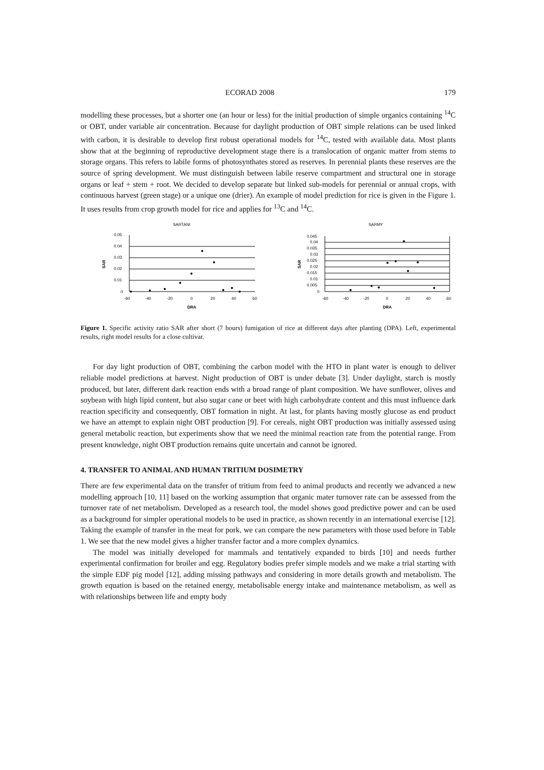ECORAD 2008 179
modelling these processes, but a shorter one (an hour or less) for the initial production of simple organics containing <sup>14</sup>C or OBT, under variable air concentration. Because for daylight production of OBT simple relations can be used linked with carbon, it is desirable to develop first robust operational models for <sup>14</sup>C, tested with available data. Most plants show that at the beginning of reproductive development stage there is a translocation of organic matter from stems to storage organs. This refers to labile forms of photosynthates stored as reserves. In perennial plants these reserves are the source of spring development. We must distinguish between labile reserve compartment and structural one in storage organs or leaf + stem + root. We decided to develop separate but linked sub-models for perennial or annual crops, with continuous harvest (green stage) or a unique one (drier). An example of model prediction for rice is given in the Figure 1. It uses results from crop growth model for rice and applies for <sup>13</sup>C and <sup>14</sup>C.
SARTANI
SAR
0.05
0.04
0.03
0.02
0.01
0
-60
-40
-20
0
20
40
60
DRA
SARMY
SAR
0.045
0.04
0.035
0.03
0.025
0.02
0.015
0.01
0.005
0
-60
-40
-20
0
20
40
60
DRA
Figure 1. Specific activity ratio SAR after short (7 hours) fumigation of rice at different days after planting (DPA). Left, experimental results, right model results for a close cultivar.
For day light production of OBT, combining the carbon model with the HTO in plant water is enough to deliver reliable model predictions at harvest. Night production of OBT is under debate [3]. Under daylight, starch is mostly produced, but later, different dark reaction ends with a broad range of plant composition. We have sunflower, olives and soybean with high lipid content, but also sugar cane or beet with high carbohydrate content and this must influence dark reaction specificity and consequently, OBT formation in night. At last, for plants having mostly glucose as end product we have an attempt to explain night OBT production [9]. For cereals, night OBT production was initially assessed using general metabolic reaction, but experiments show that we need the minimal reaction rate from the potential range. From present knowledge, night OBT production remains quite uncertain and cannot be ignored.
4. TRANSFER TO ANIMAL AND HUMAN TRITIUM DOSIMETRY
There are few experimental data on the transfer of tritium from feed to animal products and recently we advanced a new modelling approach [10, 11] based on the working assumption that organic mater turnover rate can be assessed from the turnover rate of net metabolism. Developed as a research tool, the model shows good predictive power and can be used as a background for simpler operational models to be used in practice, as shown recently in an international exercise [12]. Taking the example of transfer in the meat for pork, we can compare the new parameters with those used before in Table 1. We see that the new model gives a higher transfer factor and a more complex dynamics.
The model was initially developed for mammals and tentatively expanded to birds [10] and needs further experimental confirmation for broiler and egg. Regulatory bodies prefer simple models and we make a trial starting with the simple EDF pig model [12], adding missing pathways and considering in more details growth and metabolism. The growth equation is based on the retained energy, metabolisable energy intake and maintenance metabolism, as well as with relationships between life and empty body